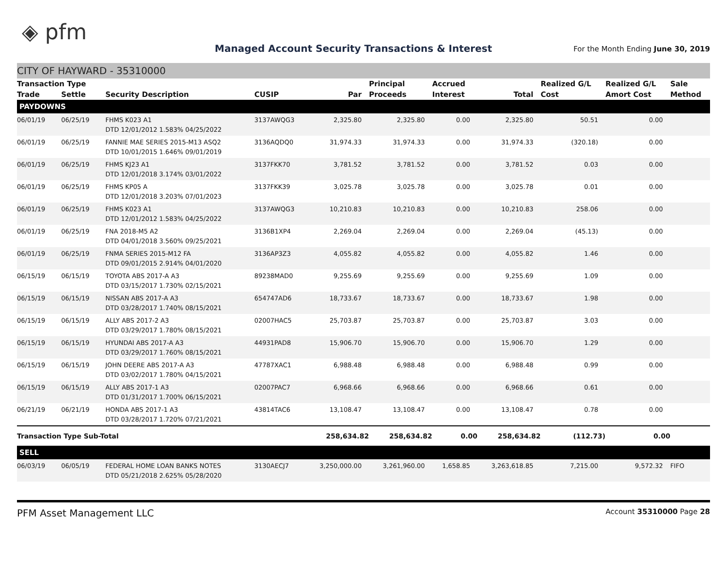◈ pfm
Managed Account Security Transactions & Interest
For the Month Ending June 30, 2019
CITY OF HAYWARD - 35310000
| Transaction Type | | | | | Principal | Accrued | | Realized G/L | Realized G/L | Sale |
| --- | --- | --- | --- | --- | --- | --- | --- | --- | --- | --- |
| Trade | Settle | Security Description | CUSIP | Par | Proceeds | Interest | Total | Cost | Amort Cost | Method |
| PAYDOWNS | | | | | | | | | | |
| 06/01/19 | 06/25/19 | FHMS K023 A1 DTD 12/01/2012 1.583% 04/25/2022 | 3137AWQG3 | 2,325.80 | 2,325.80 | 0.00 | 2,325.80 | 50.51 | 0.00 | |
| 06/01/19 | 06/25/19 | FANNIE MAE SERIES 2015-M13 ASQ2 DTD 10/01/2015 1.646% 09/01/2019 | 3136AQDQ0 | 31,974.33 | 31,974.33 | 0.00 | 31,974.33 | (320.18) | 0.00 | |
| 06/01/19 | 06/25/19 | FHMS KJ23 A1 DTD 12/01/2018 3.174% 03/01/2022 | 3137FKK70 | 3,781.52 | 3,781.52 | 0.00 | 3,781.52 | 0.03 | 0.00 | |
| 06/01/19 | 06/25/19 | FHMS KP05 A DTD 12/01/2018 3.203% 07/01/2023 | 3137FKK39 | 3,025.78 | 3,025.78 | 0.00 | 3,025.78 | 0.01 | 0.00 | |
| 06/01/19 | 06/25/19 | FHMS K023 A1 DTD 12/01/2012 1.583% 04/25/2022 | 3137AWQG3 | 10,210.83 | 10,210.83 | 0.00 | 10,210.83 | 258.06 | 0.00 | |
| 06/01/19 | 06/25/19 | FNA 2018-M5 A2 DTD 04/01/2018 3.560% 09/25/2021 | 3136B1XP4 | 2,269.04 | 2,269.04 | 0.00 | 2,269.04 | (45.13) | 0.00 | |
| 06/01/19 | 06/25/19 | FNMA SERIES 2015-M12 FA DTD 09/01/2015 2.914% 04/01/2020 | 3136AP3Z3 | 4,055.82 | 4,055.82 | 0.00 | 4,055.82 | 1.46 | 0.00 | |
| 06/15/19 | 06/15/19 | TOYOTA ABS 2017-A A3 DTD 03/15/2017 1.730% 02/15/2021 | 89238MAD0 | 9,255.69 | 9,255.69 | 0.00 | 9,255.69 | 1.09 | 0.00 | |
| 06/15/19 | 06/15/19 | NISSAN ABS 2017-A A3 DTD 03/28/2017 1.740% 08/15/2021 | 654747AD6 | 18,733.67 | 18,733.67 | 0.00 | 18,733.67 | 1.98 | 0.00 | |
| 06/15/19 | 06/15/19 | ALLY ABS 2017-2 A3 DTD 03/29/2017 1.780% 08/15/2021 | 02007HAC5 | 25,703.87 | 25,703.87 | 0.00 | 25,703.87 | 3.03 | 0.00 | |
| 06/15/19 | 06/15/19 | HYUNDAI ABS 2017-A A3 DTD 03/29/2017 1.760% 08/15/2021 | 44931PAD8 | 15,906.70 | 15,906.70 | 0.00 | 15,906.70 | 1.29 | 0.00 | |
| 06/15/19 | 06/15/19 | JOHN DEERE ABS 2017-A A3 DTD 03/02/2017 1.780% 04/15/2021 | 47787XAC1 | 6,988.48 | 6,988.48 | 0.00 | 6,988.48 | 0.99 | 0.00 | |
| 06/15/19 | 06/15/19 | ALLY ABS 2017-1 A3 DTD 01/31/2017 1.700% 06/15/2021 | 02007PAC7 | 6,968.66 | 6,968.66 | 0.00 | 6,968.66 | 0.61 | 0.00 | |
| 06/21/19 | 06/21/19 | HONDA ABS 2017-1 A3 DTD 03/28/2017 1.720% 07/21/2021 | 43814TAC6 | 13,108.47 | 13,108.47 | 0.00 | 13,108.47 | 0.78 | 0.00 | |
| Transaction Type Sub-Total | | | | 258,634.82 | 258,634.82 | 0.00 | 258,634.82 | (112.73) | 0.00 | |
| SELL | | | | | | | | | | |
| 06/03/19 | 06/05/19 | FEDERAL HOME LOAN BANKS NOTES DTD 05/21/2018 2.625% 05/28/2020 | 3130AECJ7 | 3,250,000.00 | 3,261,960.00 | 1,658.85 | 3,263,618.85 | 7,215.00 | 9,572.32 | FIFO |
PFM Asset Management LLC Account 35310000 Page 28